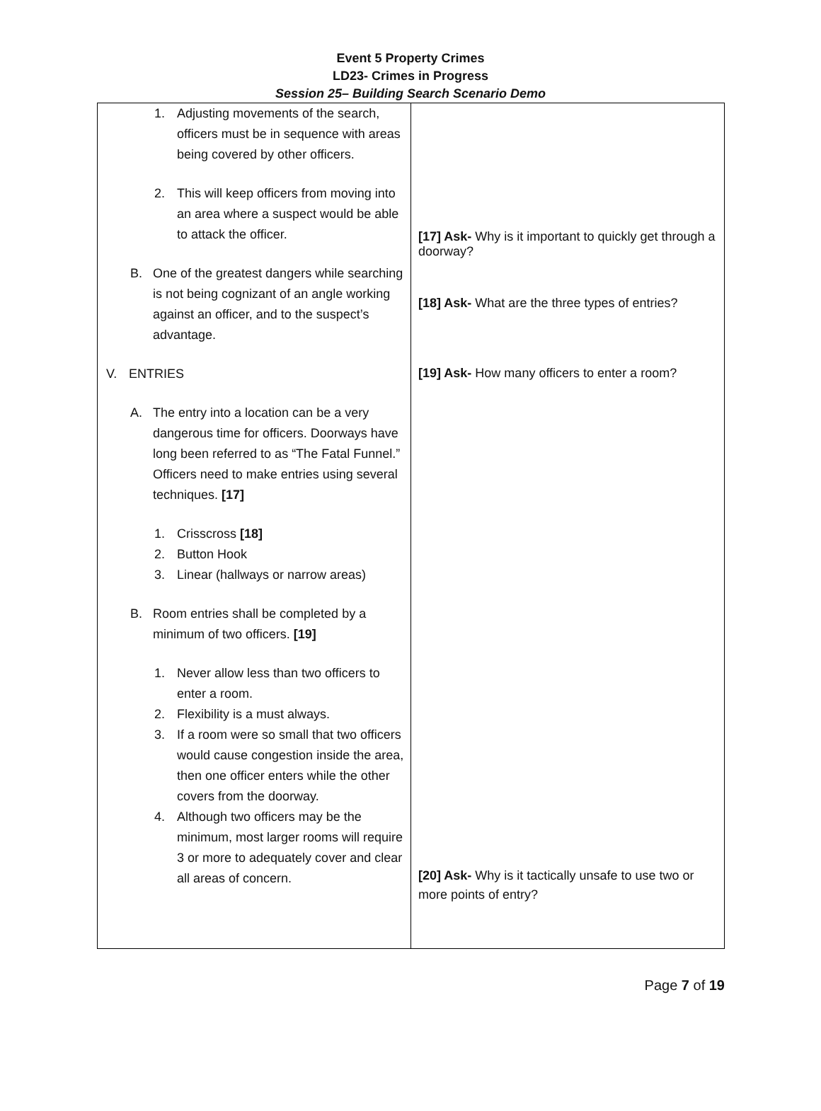Event 5 Property Crimes
LD23- Crimes in Progress
Session 25– Building Search Scenario Demo
| 1. Adjusting movements of the search, officers must be in sequence with areas being covered by other officers. 2. This will keep officers from moving into an area where a suspect would be able to attack the officer. B. One of the greatest dangers while searching is not being cognizant of an angle working against an officer, and to the suspect’s advantage. V. ENTRIES A. The entry into a location can be a very dangerous time for officers. Doorways have long been referred to as “The Fatal Funnel.” Officers need to make entries using several techniques. [17] 1. Crisscross [18] 2. Button Hook 3. Linear (hallways or narrow areas) B. Room entries shall be completed by a minimum of two officers. [19] 1. Never allow less than two officers to enter a room. 2. Flexibility is a must always. 3. If a room were so small that two officers would cause congestion inside the area, then one officer enters while the other covers from the doorway. 4. Although two officers may be the minimum, most larger rooms will require 3 or more to adequately cover and clear all areas of concern. | [17] Ask- Why is it important to quickly get through a doorway? [18] Ask- What are the three types of entries? [19] Ask- How many officers to enter a room? [20] Ask- Why is it tactically unsafe to use two or more points of entry? |
Page 7 of 19